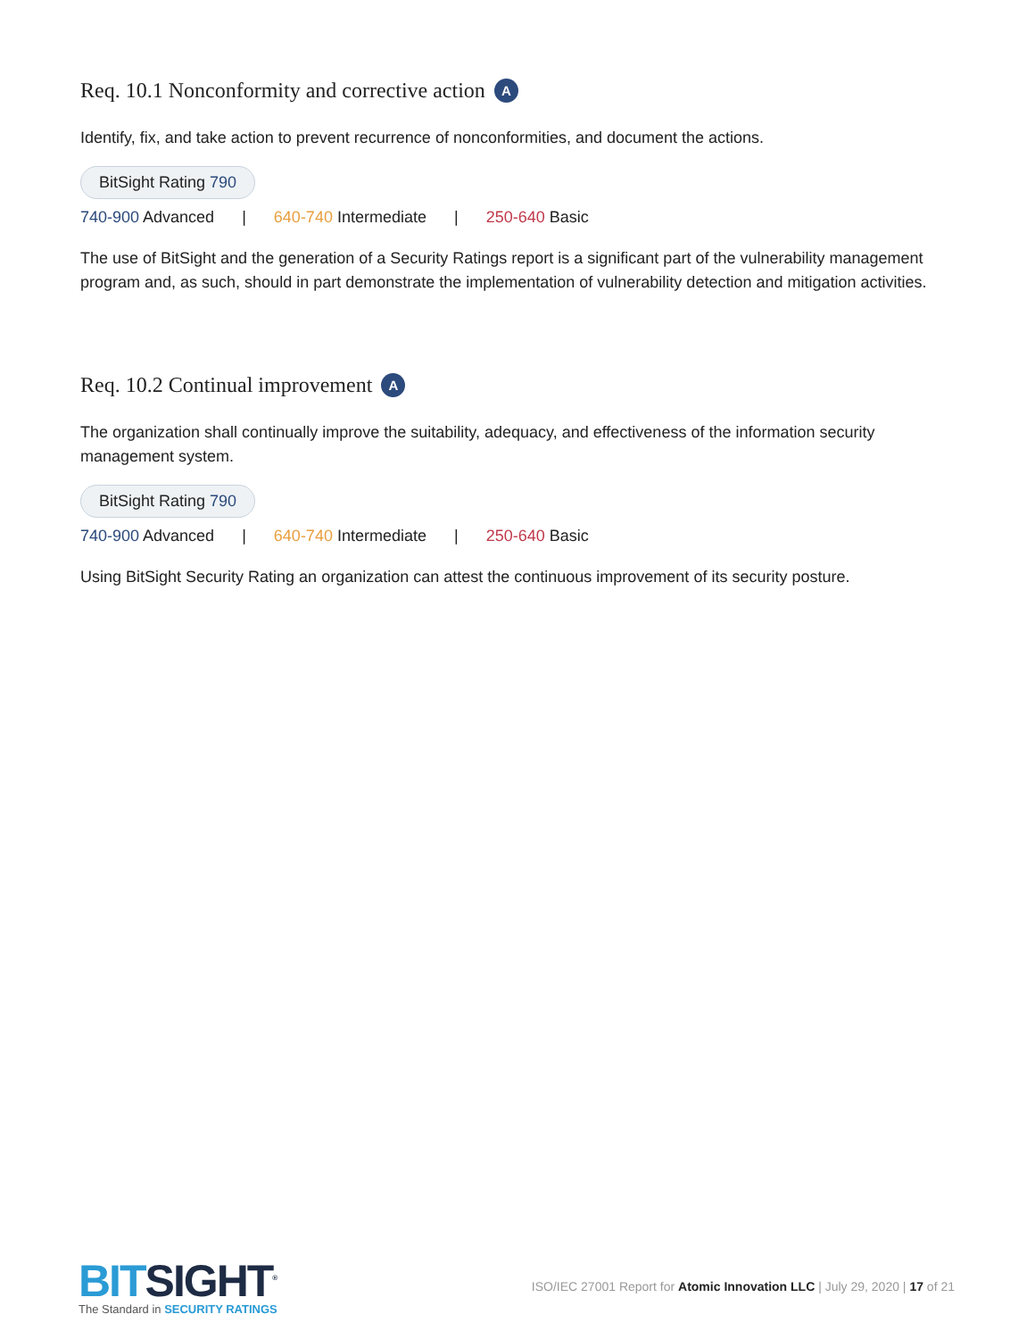Req. 10.1 Nonconformity and corrective action A
Identify, fix, and take action to prevent recurrence of nonconformities, and document the actions.
BitSight Rating 790
740-900 Advanced | 640-740 Intermediate | 250-640 Basic
The use of BitSight and the generation of a Security Ratings report is a significant part of the vulnerability management program and, as such, should in part demonstrate the implementation of vulnerability detection and mitigation activities.
Req. 10.2 Continual improvement A
The organization shall continually improve the suitability, adequacy, and effectiveness of the information security management system.
BitSight Rating 790
740-900 Advanced | 640-740 Intermediate | 250-640 Basic
Using BitSight Security Rating an organization can attest the continuous improvement of its security posture.
BITSIGHT<sup>®</sup>
The Standard in SECURITY RATINGS
ISO/IEC 27001 Report for Atomic Innovation LLC | July 29, 2020 | 17 of 21